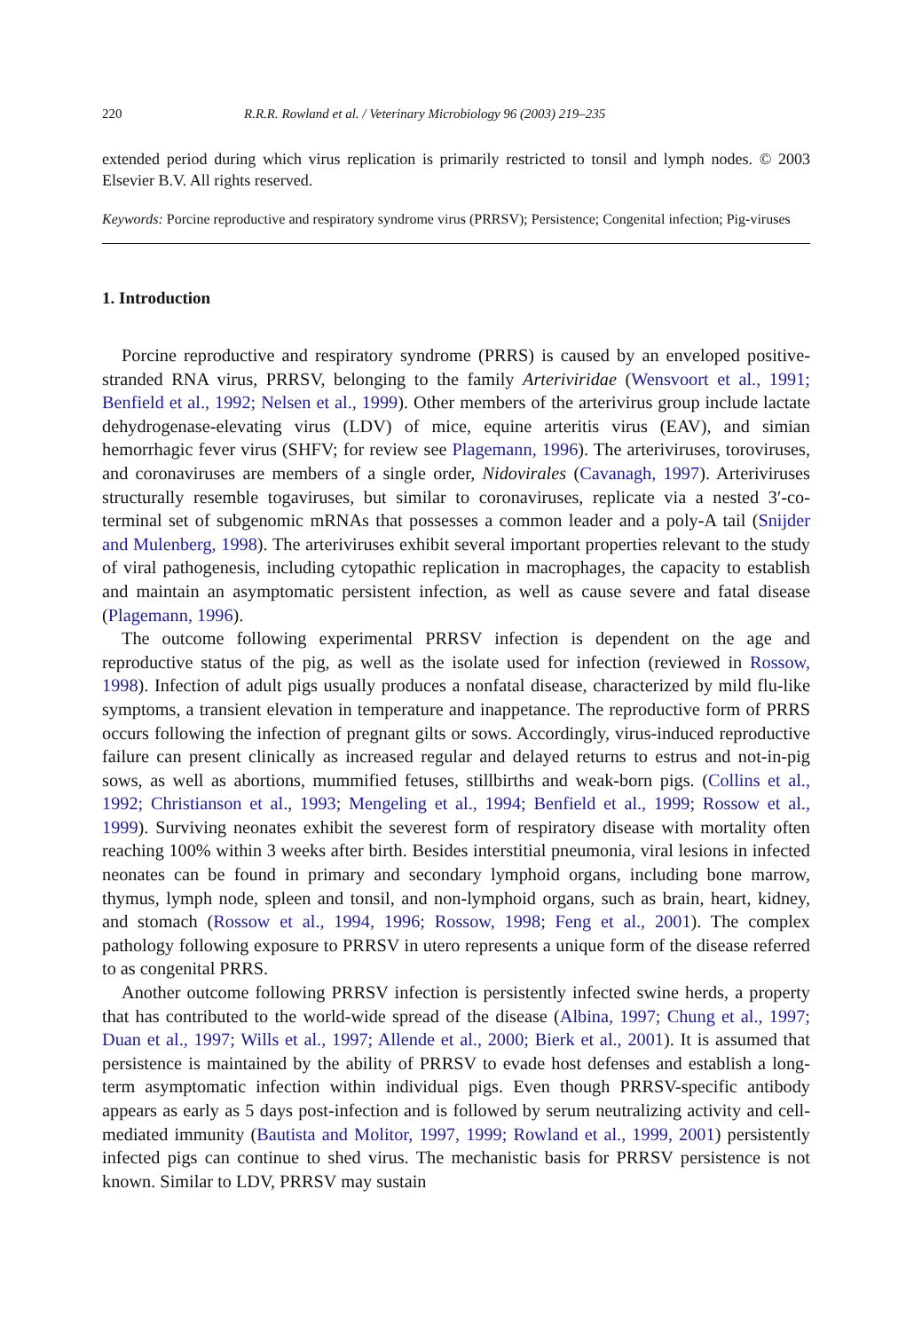220 R.R.R. Rowland et al. / Veterinary Microbiology 96 (2003) 219–235
extended period during which virus replication is primarily restricted to tonsil and lymph nodes. © 2003 Elsevier B.V. All rights reserved.
Keywords: Porcine reproductive and respiratory syndrome virus (PRRSV); Persistence; Congenital infection; Pig-viruses
1. Introduction
Porcine reproductive and respiratory syndrome (PRRS) is caused by an enveloped positive-stranded RNA virus, PRRSV, belonging to the family Arteriviridae (Wensvoort et al., 1991; Benfield et al., 1992; Nelsen et al., 1999). Other members of the arterivirus group include lactate dehydrogenase-elevating virus (LDV) of mice, equine arteritis virus (EAV), and simian hemorrhagic fever virus (SHFV; for review see Plagemann, 1996). The arteriviruses, toroviruses, and coronaviruses are members of a single order, Nidovirales (Cavanagh, 1997). Arteriviruses structurally resemble togaviruses, but similar to coronaviruses, replicate via a nested 3′-co-terminal set of subgenomic mRNAs that possesses a common leader and a poly-A tail (Snijder and Mulenberg, 1998). The arteriviruses exhibit several important properties relevant to the study of viral pathogenesis, including cytopathic replication in macrophages, the capacity to establish and maintain an asymptomatic persistent infection, as well as cause severe and fatal disease (Plagemann, 1996).
The outcome following experimental PRRSV infection is dependent on the age and reproductive status of the pig, as well as the isolate used for infection (reviewed in Rossow, 1998). Infection of adult pigs usually produces a nonfatal disease, characterized by mild flu-like symptoms, a transient elevation in temperature and inappetance. The reproductive form of PRRS occurs following the infection of pregnant gilts or sows. Accordingly, virus-induced reproductive failure can present clinically as increased regular and delayed returns to estrus and not-in-pig sows, as well as abortions, mummified fetuses, stillbirths and weak-born pigs. (Collins et al., 1992; Christianson et al., 1993; Mengeling et al., 1994; Benfield et al., 1999; Rossow et al., 1999). Surviving neonates exhibit the severest form of respiratory disease with mortality often reaching 100% within 3 weeks after birth. Besides interstitial pneumonia, viral lesions in infected neonates can be found in primary and secondary lymphoid organs, including bone marrow, thymus, lymph node, spleen and tonsil, and non-lymphoid organs, such as brain, heart, kidney, and stomach (Rossow et al., 1994, 1996; Rossow, 1998; Feng et al., 2001). The complex pathology following exposure to PRRSV in utero represents a unique form of the disease referred to as congenital PRRS.
Another outcome following PRRSV infection is persistently infected swine herds, a property that has contributed to the world-wide spread of the disease (Albina, 1997; Chung et al., 1997; Duan et al., 1997; Wills et al., 1997; Allende et al., 2000; Bierk et al., 2001). It is assumed that persistence is maintained by the ability of PRRSV to evade host defenses and establish a long-term asymptomatic infection within individual pigs. Even though PRRSV-specific antibody appears as early as 5 days post-infection and is followed by serum neutralizing activity and cell-mediated immunity (Bautista and Molitor, 1997, 1999; Rowland et al., 1999, 2001) persistently infected pigs can continue to shed virus. The mechanistic basis for PRRSV persistence is not known. Similar to LDV, PRRSV may sustain